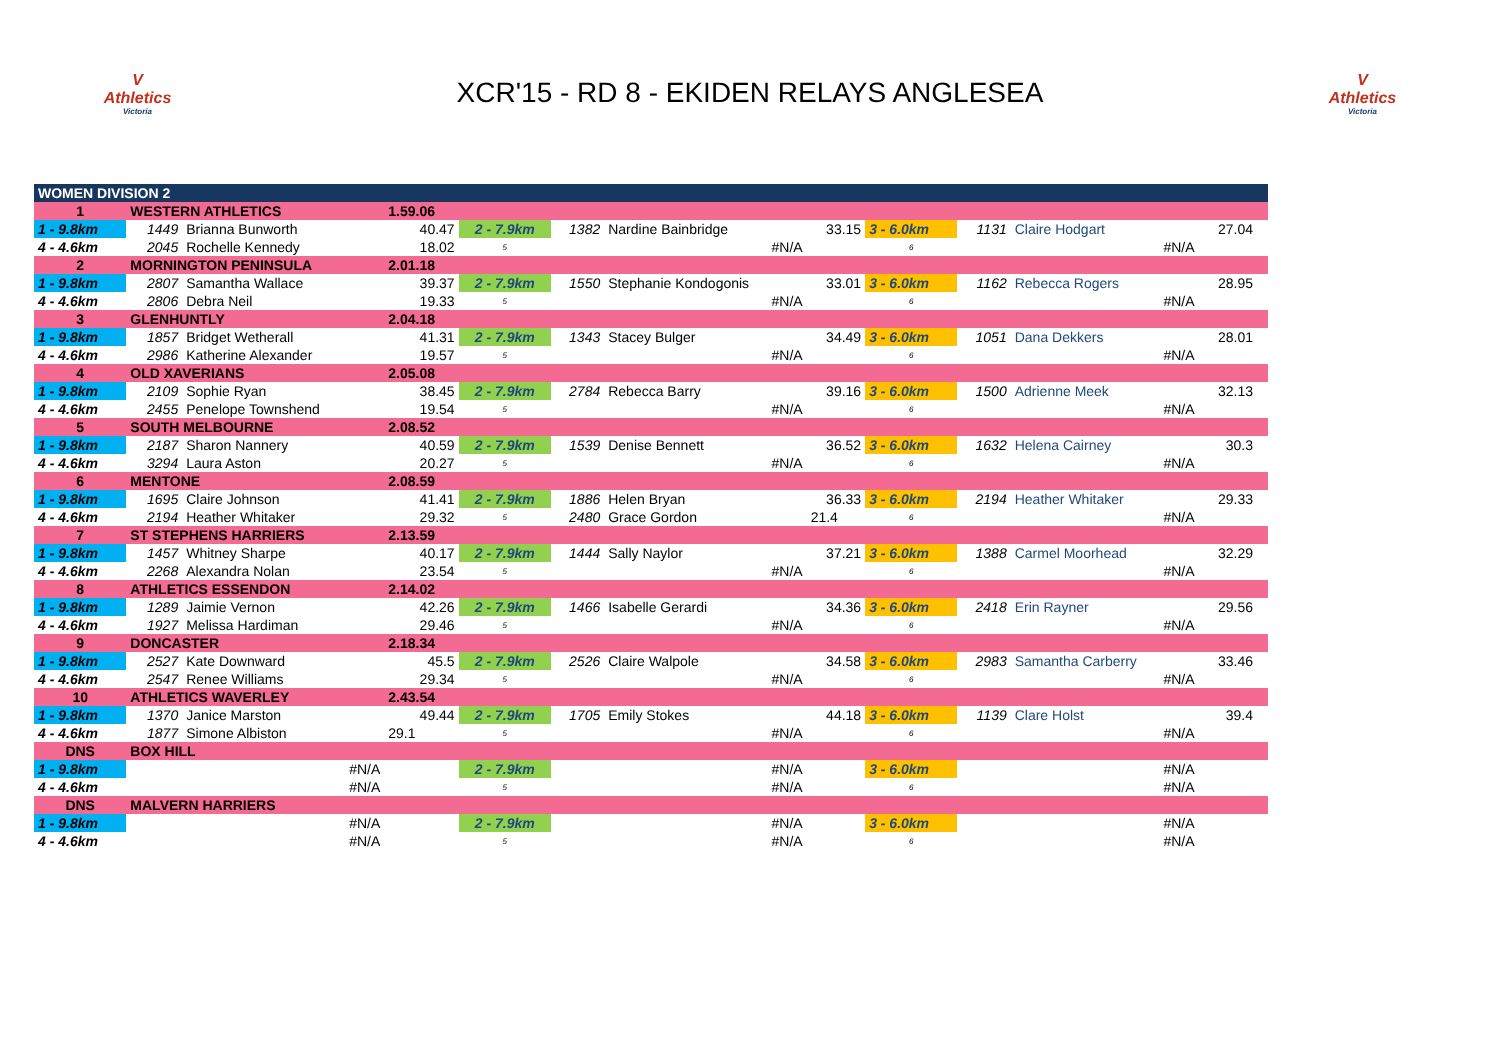V
Athletics
Victoria
XCR'15 - RD 8 - EKIDEN RELAYS ANGLESEA
V
Athletics
Victoria
| WOMEN DIVISION 2 | | | | | | | | | | | | | |
| 1 | WESTERN ATHLETICS | | 1.59.06 | | | | | | | | | | |
| 1 - 9.8km | 1449 | Brianna Bunworth | 40.47 | 2 - 7.9km | 1382 | Nardine Bainbridge | 33.15 | 3 - 6.0km | 1131 | Claire Hodgart | | 27.04 | |
| 4 - 4.6km | 2045 | Rochelle Kennedy | 18.02 | 5 | | #N/A | | 6 | | #N/A | | | |
| 2 | MORNINGTON PENINSULA | | 2.01.18 | | | | | | | | | | |
| 1 - 9.8km | 2807 | Samantha Wallace | 39.37 | 2 - 7.9km | 1550 | Stephanie Kondogonis | 33.01 | 3 - 6.0km | 1162 | Rebecca Rogers | | 28.95 | |
| 4 - 4.6km | 2806 | Debra Neil | 19.33 | 5 | | #N/A | | 6 | | #N/A | | | |
| 3 | GLENHUNTLY | | 2.04.18 | | | | | | | | | | |
| 1 - 9.8km | 1857 | Bridget Wetherall | 41.31 | 2 - 7.9km | 1343 | Stacey Bulger | 34.49 | 3 - 6.0km | 1051 | Dana Dekkers | | 28.01 | |
| 4 - 4.6km | 2986 | Katherine Alexander | 19.57 | 5 | | #N/A | | 6 | | #N/A | | | |
| 4 | OLD XAVERIANS | | 2.05.08 | | | | | | | | | | |
| 1 - 9.8km | 2109 | Sophie Ryan | 38.45 | 2 - 7.9km | 2784 | Rebecca Barry | 39.16 | 3 - 6.0km | 1500 | Adrienne Meek | | 32.13 | |
| 4 - 4.6km | 2455 | Penelope Townshend | 19.54 | 5 | | #N/A | | 6 | | #N/A | | | |
| 5 | SOUTH MELBOURNE | | 2.08.52 | | | | | | | | | | |
| 1 - 9.8km | 2187 | Sharon Nannery | 40.59 | 2 - 7.9km | 1539 | Denise Bennett | 36.52 | 3 - 6.0km | 1632 | Helena Cairney | | 30.3 | |
| 4 - 4.6km | 3294 | Laura Aston | 20.27 | 5 | | #N/A | | 6 | | #N/A | | | |
| 6 | MENTONE | | 2.08.59 | | | | | | | | | | |
| 1 - 9.8km | 1695 | Claire Johnson | 41.41 | 2 - 7.9km | 1886 | Helen Bryan | 36.33 | 3 - 6.0km | 2194 | Heather Whitaker | | 29.33 | |
| 4 - 4.6km | 2194 | Heather Whitaker | 29.32 | 5 | 2480 | Grace Gordon | 21.4 | 6 | | #N/A | | | |
| 7 | ST STEPHENS HARRIERS | | 2.13.59 | | | | | | | | | | |
| 1 - 9.8km | 1457 | Whitney Sharpe | 40.17 | 2 - 7.9km | 1444 | Sally Naylor | 37.21 | 3 - 6.0km | 1388 | Carmel Moorhead | | 32.29 | |
| 4 - 4.6km | 2268 | Alexandra Nolan | 23.54 | 5 | | #N/A | | 6 | | #N/A | | | |
| 8 | ATHLETICS ESSENDON | | 2.14.02 | | | | | | | | | | |
| 1 - 9.8km | 1289 | Jaimie Vernon | 42.26 | 2 - 7.9km | 1466 | Isabelle Gerardi | 34.36 | 3 - 6.0km | 2418 | Erin Rayner | | 29.56 | |
| 4 - 4.6km | 1927 | Melissa Hardiman | 29.46 | 5 | | #N/A | | 6 | | #N/A | | | |
| 9 | DONCASTER | | 2.18.34 | | | | | | | | | | |
| 1 - 9.8km | 2527 | Kate Downward | 45.5 | 2 - 7.9km | 2526 | Claire Walpole | 34.58 | 3 - 6.0km | 2983 | Samantha Carberry | | 33.46 | |
| 4 - 4.6km | 2547 | Renee Williams | 29.34 | 5 | | #N/A | | 6 | | #N/A | | | |
| 10 | ATHLETICS WAVERLEY | | 2.43.54 | | | | | | | | | | |
| 1 - 9.8km | 1370 | Janice Marston | 49.44 | 2 - 7.9km | 1705 | Emily Stokes | 44.18 | 3 - 6.0km | 1139 | Clare Holst | | 39.4 | |
| 4 - 4.6km | 1877 | Simone Albiston | 29.1 | 5 | | #N/A | | 6 | | #N/A | | | |
| DNS | BOX HILL | | | | | | | | | | | | |
| 1 - 9.8km | | #N/A | | 2 - 7.9km | | #N/A | | 3 - 6.0km | | #N/A | | | |
| 4 - 4.6km | | #N/A | | 5 | | #N/A | | 6 | | #N/A | | | |
| DNS | MALVERN HARRIERS | | | | | | | | | | | | |
| 1 - 9.8km | | #N/A | | 2 - 7.9km | | #N/A | | 3 - 6.0km | | #N/A | | | |
| 4 - 4.6km | | #N/A | | 5 | | #N/A | | 6 | | #N/A | | | |